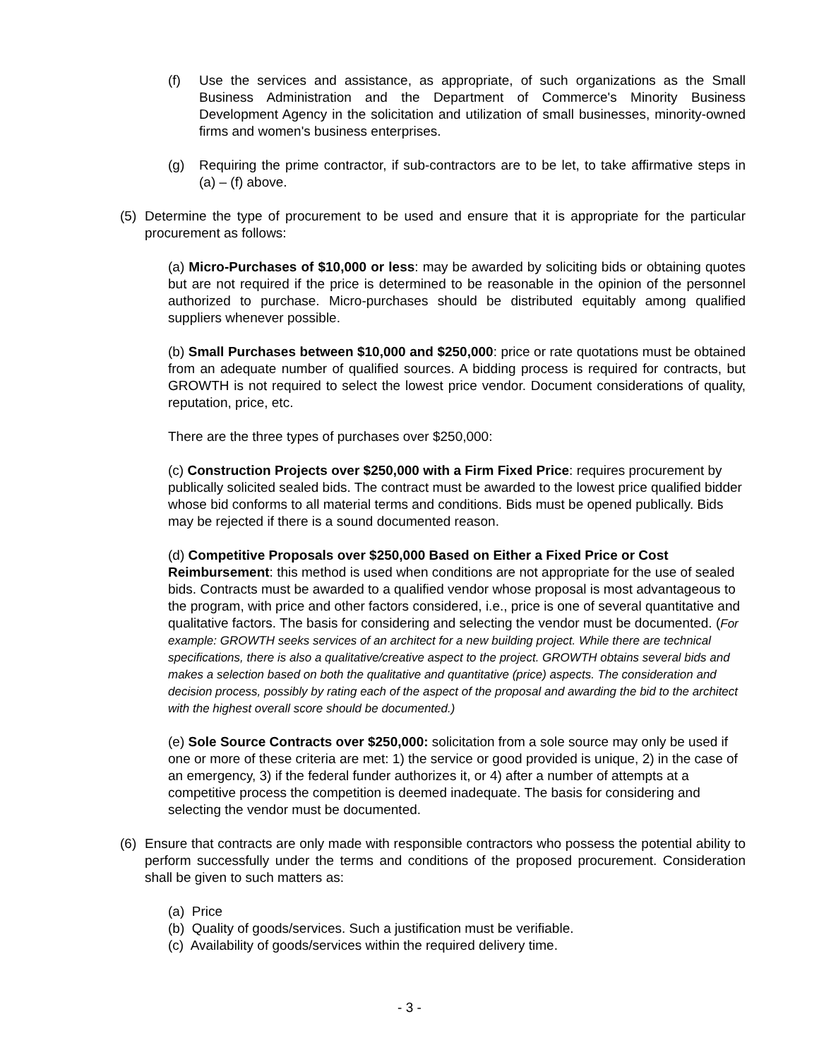(f) Use the services and assistance, as appropriate, of such organizations as the Small Business Administration and the Department of Commerce's Minority Business Development Agency in the solicitation and utilization of small businesses, minority-owned firms and women's business enterprises.
(g) Requiring the prime contractor, if sub-contractors are to be let, to take affirmative steps in (a) – (f) above.
(5) Determine the type of procurement to be used and ensure that it is appropriate for the particular procurement as follows:
(a) Micro-Purchases of $10,000 or less: may be awarded by soliciting bids or obtaining quotes but are not required if the price is determined to be reasonable in the opinion of the personnel authorized to purchase. Micro-purchases should be distributed equitably among qualified suppliers whenever possible.
(b) Small Purchases between $10,000 and $250,000: price or rate quotations must be obtained from an adequate number of qualified sources. A bidding process is required for contracts, but GROWTH is not required to select the lowest price vendor. Document considerations of quality, reputation, price, etc.
There are the three types of purchases over $250,000:
(c) Construction Projects over $250,000 with a Firm Fixed Price: requires procurement by publically solicited sealed bids. The contract must be awarded to the lowest price qualified bidder whose bid conforms to all material terms and conditions. Bids must be opened publically. Bids may be rejected if there is a sound documented reason.
(d) Competitive Proposals over $250,000 Based on Either a Fixed Price or Cost Reimbursement: this method is used when conditions are not appropriate for the use of sealed bids. Contracts must be awarded to a qualified vendor whose proposal is most advantageous to the program, with price and other factors considered, i.e., price is one of several quantitative and qualitative factors. The basis for considering and selecting the vendor must be documented. (For example: GROWTH seeks services of an architect for a new building project. While there are technical specifications, there is also a qualitative/creative aspect to the project. GROWTH obtains several bids and makes a selection based on both the qualitative and quantitative (price) aspects. The consideration and decision process, possibly by rating each of the aspect of the proposal and awarding the bid to the architect with the highest overall score should be documented.)
(e) Sole Source Contracts over $250,000: solicitation from a sole source may only be used if one or more of these criteria are met: 1) the service or good provided is unique, 2) in the case of an emergency, 3) if the federal funder authorizes it, or 4) after a number of attempts at a competitive process the competition is deemed inadequate. The basis for considering and selecting the vendor must be documented.
(6) Ensure that contracts are only made with responsible contractors who possess the potential ability to perform successfully under the terms and conditions of the proposed procurement. Consideration shall be given to such matters as:
(a) Price
(b) Quality of goods/services. Such a justification must be verifiable.
(c) Availability of goods/services within the required delivery time.
- 3 -